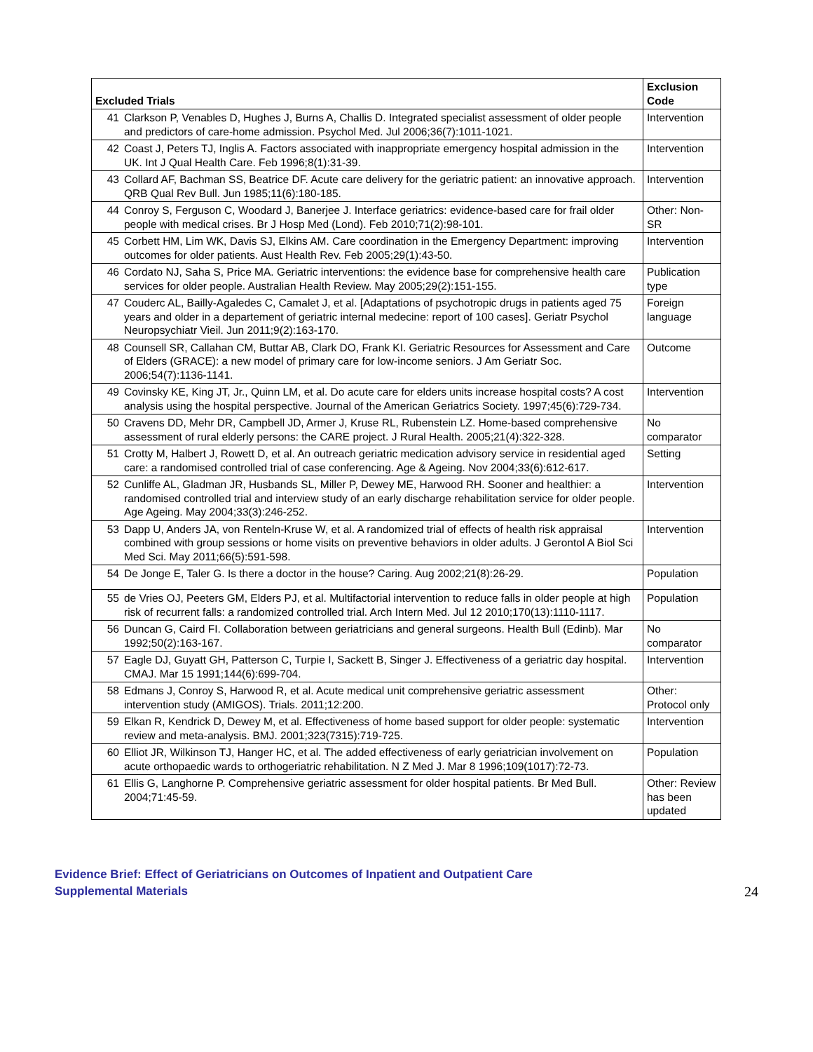| Excluded Trials | | Exclusion Code |
| --- | --- | --- |
| 41 | Clarkson P, Venables D, Hughes J, Burns A, Challis D. Integrated specialist assessment of older people and predictors of care-home admission. Psychol Med. Jul 2006;36(7):1011-1021. | Intervention |
| 42 | Coast J, Peters TJ, Inglis A. Factors associated with inappropriate emergency hospital admission in the UK. Int J Qual Health Care. Feb 1996;8(1):31-39. | Intervention |
| 43 | Collard AF, Bachman SS, Beatrice DF. Acute care delivery for the geriatric patient: an innovative approach. QRB Qual Rev Bull. Jun 1985;11(6):180-185. | Intervention |
| 44 | Conroy S, Ferguson C, Woodard J, Banerjee J. Interface geriatrics: evidence-based care for frail older people with medical crises. Br J Hosp Med (Lond). Feb 2010;71(2):98-101. | Other: Non-SR |
| 45 | Corbett HM, Lim WK, Davis SJ, Elkins AM. Care coordination in the Emergency Department: improving outcomes for older patients. Aust Health Rev. Feb 2005;29(1):43-50. | Intervention |
| 46 | Cordato NJ, Saha S, Price MA. Geriatric interventions: the evidence base for comprehensive health care services for older people. Australian Health Review. May 2005;29(2):151-155. | Publication type |
| 47 | Couderc AL, Bailly-Agaledes C, Camalet J, et al. [Adaptations of psychotropic drugs in patients aged 75 years and older in a departement of geriatric internal medecine: report of 100 cases]. Geriatr Psychol Neuropsychiatr Vieil. Jun 2011;9(2):163-170. | Foreign language |
| 48 | Counsell SR, Callahan CM, Buttar AB, Clark DO, Frank KI. Geriatric Resources for Assessment and Care of Elders (GRACE): a new model of primary care for low-income seniors. J Am Geriatr Soc. 2006;54(7):1136-1141. | Outcome |
| 49 | Covinsky KE, King JT, Jr., Quinn LM, et al. Do acute care for elders units increase hospital costs? A cost analysis using the hospital perspective. Journal of the American Geriatrics Society. 1997;45(6):729-734. | Intervention |
| 50 | Cravens DD, Mehr DR, Campbell JD, Armer J, Kruse RL, Rubenstein LZ. Home-based comprehensive assessment of rural elderly persons: the CARE project. J Rural Health. 2005;21(4):322-328. | No comparator |
| 51 | Crotty M, Halbert J, Rowett D, et al. An outreach geriatric medication advisory service in residential aged care: a randomised controlled trial of case conferencing. Age & Ageing. Nov 2004;33(6):612-617. | Setting |
| 52 | Cunliffe AL, Gladman JR, Husbands SL, Miller P, Dewey ME, Harwood RH. Sooner and healthier: a randomised controlled trial and interview study of an early discharge rehabilitation service for older people. Age Ageing. May 2004;33(3):246-252. | Intervention |
| 53 | Dapp U, Anders JA, von Renteln-Kruse W, et al. A randomized trial of effects of health risk appraisal combined with group sessions or home visits on preventive behaviors in older adults. J Gerontol A Biol Sci Med Sci. May 2011;66(5):591-598. | Intervention |
| 54 | De Jonge E, Taler G. Is there a doctor in the house? Caring. Aug 2002;21(8):26-29. | Population |
| 55 | de Vries OJ, Peeters GM, Elders PJ, et al. Multifactorial intervention to reduce falls in older people at high risk of recurrent falls: a randomized controlled trial. Arch Intern Med. Jul 12 2010;170(13):1110-1117. | Population |
| 56 | Duncan G, Caird FI. Collaboration between geriatricians and general surgeons. Health Bull (Edinb). Mar 1992;50(2):163-167. | No comparator |
| 57 | Eagle DJ, Guyatt GH, Patterson C, Turpie I, Sackett B, Singer J. Effectiveness of a geriatric day hospital. CMAJ. Mar 15 1991;144(6):699-704. | Intervention |
| 58 | Edmans J, Conroy S, Harwood R, et al. Acute medical unit comprehensive geriatric assessment intervention study (AMIGOS). Trials. 2011;12:200. | Other: Protocol only |
| 59 | Elkan R, Kendrick D, Dewey M, et al. Effectiveness of home based support for older people: systematic review and meta-analysis. BMJ. 2001;323(7315):719-725. | Intervention |
| 60 | Elliot JR, Wilkinson TJ, Hanger HC, et al. The added effectiveness of early geriatrician involvement on acute orthopaedic wards to orthogeriatric rehabilitation. N Z Med J. Mar 8 1996;109(1017):72-73. | Population |
| 61 | Ellis G, Langhorne P. Comprehensive geriatric assessment for older hospital patients. Br Med Bull. 2004;71:45-59. | Other: Review has been updated |
Evidence Brief: Effect of Geriatricians on Outcomes of Inpatient and Outpatient Care
Supplemental Materials
24